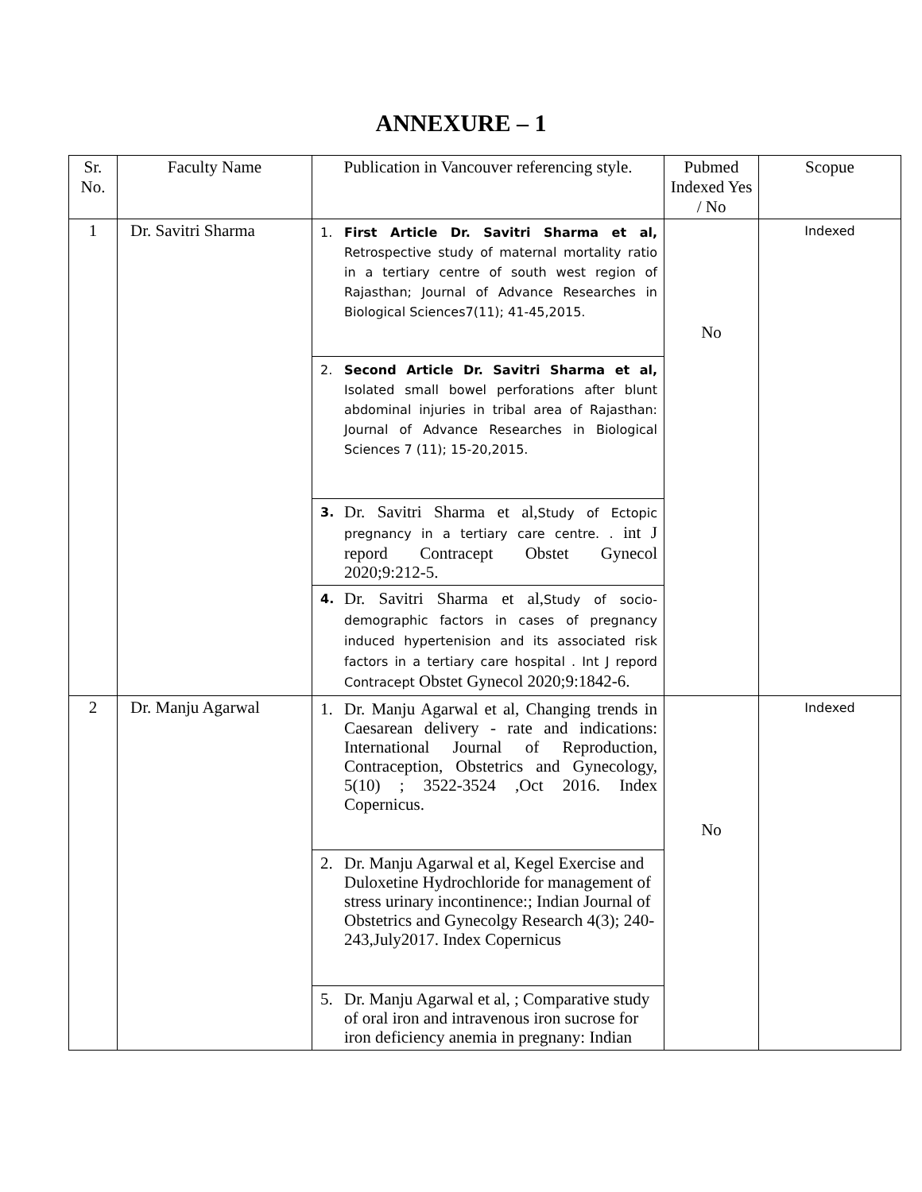ANNEXURE – 1
| Sr. No. | Faculty Name | Publication in Vancouver referencing style. | Pubmed Indexed Yes / No | Scopue |
| --- | --- | --- | --- | --- |
| 1 | Dr. Savitri Sharma | 1. First Article Dr. Savitri Sharma et al, Retrospective study of maternal mortality ratio in a tertiary centre of south west region of Rajasthan; Journal of Advance Researches in Biological Sciences7(11); 41-45,2015. 2. Second Article Dr. Savitri Sharma et al, Isolated small bowel perforations after blunt abdominal injuries in tribal area of Rajasthan: Journal of Advance Researches in Biological Sciences 7 (11); 15-20,2015. 3. Dr. Savitri Sharma et al, Study of Ectopic pregnancy in a tertiary care centre. . int J repord Contracept Obstet Gynecol 2020;9:212-5. 4. Dr. Savitri Sharma et al, Study of socio-demographic factors in cases of pregnancy induced hypertenision and its associated risk factors in a tertiary care hospital . Int J repord Contracept Obstet Gynecol 2020;9:1842-6. | No | Indexed |
| 2 | Dr. Manju Agarwal | 1. Dr. Manju Agarwal et al, Changing trends in Caesarean delivery - rate and indications: International Journal of Reproduction, Contraception, Obstetrics and Gynecology, 5(10) ; 3522-3524 ,Oct 2016. Index Copernicus. 2. Dr. Manju Agarwal et al, Kegel Exercise and Duloxetine Hydrochloride for management of stress urinary incontinence:; Indian Journal of Obstetrics and Gynecolgy Research 4(3); 240-243,July2017. Index Copernicus 5. Dr. Manju Agarwal et al, ; Comparative study of oral iron and intravenous iron sucrose for iron deficiency anemia in pregnany: Indian | No | Indexed |